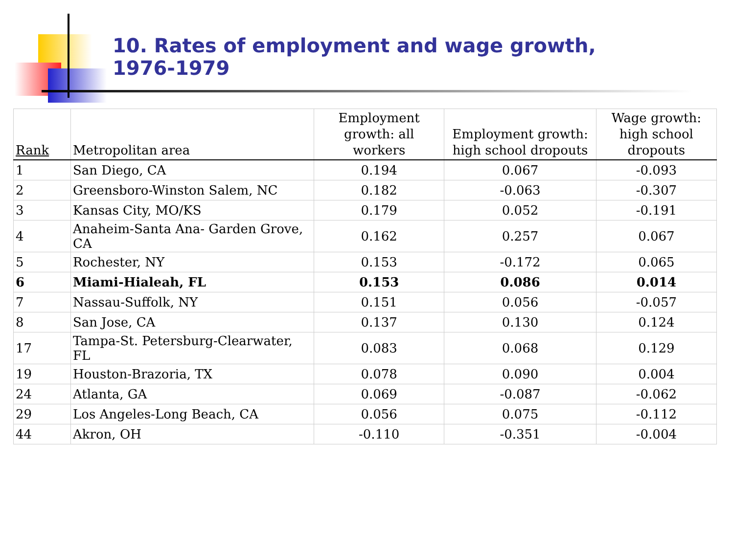10. Rates of employment and wage growth, 1976-1979
| Rank | Metropolitan area | Employment growth: all workers | Employment growth: high school dropouts | Wage growth: high school dropouts |
| --- | --- | --- | --- | --- |
| 1 | San Diego, CA | 0.194 | 0.067 | -0.093 |
| 2 | Greensboro-Winston Salem, NC | 0.182 | -0.063 | -0.307 |
| 3 | Kansas City, MO/KS | 0.179 | 0.052 | -0.191 |
| 4 | Anaheim-Santa Ana- Garden Grove, CA | 0.162 | 0.257 | 0.067 |
| 5 | Rochester, NY | 0.153 | -0.172 | 0.065 |
| 6 | Miami-Hialeah, FL | 0.153 | 0.086 | 0.014 |
| 7 | Nassau-Suffolk, NY | 0.151 | 0.056 | -0.057 |
| 8 | San Jose, CA | 0.137 | 0.130 | 0.124 |
| 17 | Tampa-St. Petersburg-Clearwater, FL | 0.083 | 0.068 | 0.129 |
| 19 | Houston-Brazoria, TX | 0.078 | 0.090 | 0.004 |
| 24 | Atlanta, GA | 0.069 | -0.087 | -0.062 |
| 29 | Los Angeles-Long Beach, CA | 0.056 | 0.075 | -0.112 |
| 44 | Akron, OH | -0.110 | -0.351 | -0.004 |